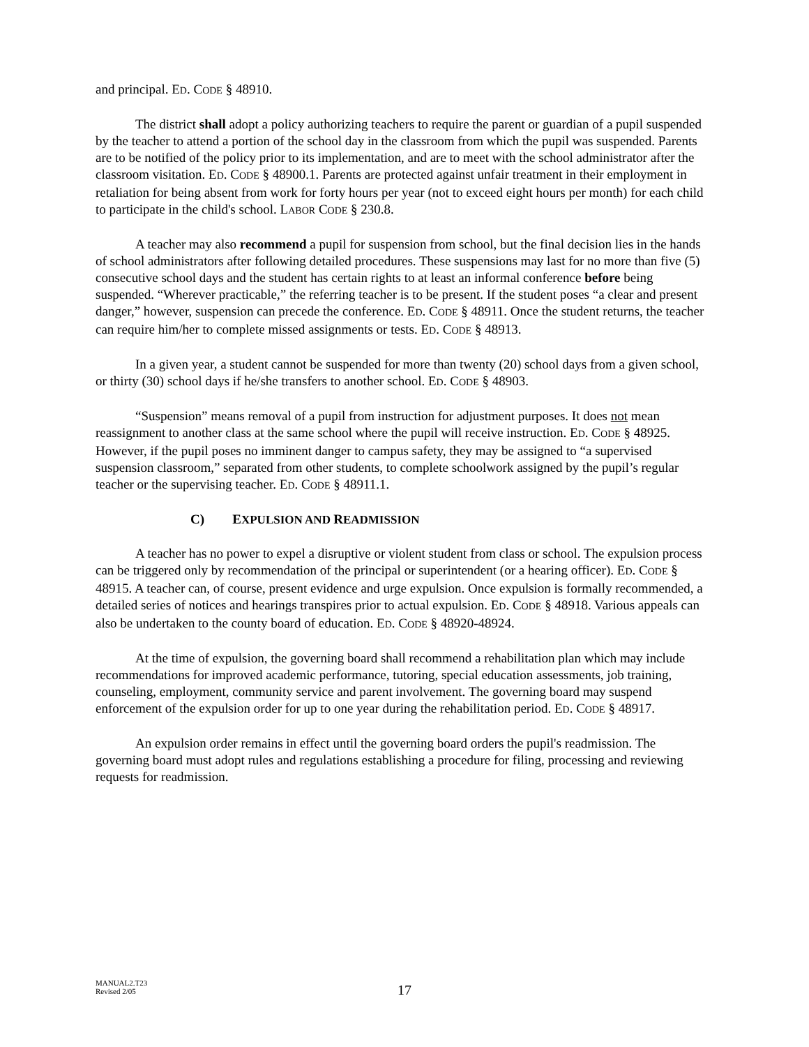and principal. ED. CODE § 48910.
The district shall adopt a policy authorizing teachers to require the parent or guardian of a pupil suspended by the teacher to attend a portion of the school day in the classroom from which the pupil was suspended. Parents are to be notified of the policy prior to its implementation, and are to meet with the school administrator after the classroom visitation. ED. CODE § 48900.1. Parents are protected against unfair treatment in their employment in retaliation for being absent from work for forty hours per year (not to exceed eight hours per month) for each child to participate in the child's school. LABOR CODE § 230.8.
A teacher may also recommend a pupil for suspension from school, but the final decision lies in the hands of school administrators after following detailed procedures. These suspensions may last for no more than five (5) consecutive school days and the student has certain rights to at least an informal conference before being suspended. “Wherever practicable,” the referring teacher is to be present. If the student poses “a clear and present danger,” however, suspension can precede the conference. ED. CODE § 48911. Once the student returns, the teacher can require him/her to complete missed assignments or tests. ED. CODE § 48913.
In a given year, a student cannot be suspended for more than twenty (20) school days from a given school, or thirty (30) school days if he/she transfers to another school. ED. CODE § 48903.
“Suspension” means removal of a pupil from instruction for adjustment purposes. It does not mean reassignment to another class at the same school where the pupil will receive instruction. ED. CODE § 48925. However, if the pupil poses no imminent danger to campus safety, they may be assigned to “a supervised suspension classroom,” separated from other students, to complete schoolwork assigned by the pupil’s regular teacher or the supervising teacher. ED. CODE § 48911.1.
C) EXPULSION AND READMISSION
A teacher has no power to expel a disruptive or violent student from class or school. The expulsion process can be triggered only by recommendation of the principal or superintendent (or a hearing officer). ED. CODE § 48915. A teacher can, of course, present evidence and urge expulsion. Once expulsion is formally recommended, a detailed series of notices and hearings transpires prior to actual expulsion. ED. CODE § 48918. Various appeals can also be undertaken to the county board of education. ED. CODE § 48920-48924.
At the time of expulsion, the governing board shall recommend a rehabilitation plan which may include recommendations for improved academic performance, tutoring, special education assessments, job training, counseling, employment, community service and parent involvement. The governing board may suspend enforcement of the expulsion order for up to one year during the rehabilitation period. ED. CODE § 48917.
An expulsion order remains in effect until the governing board orders the pupil's readmission. The governing board must adopt rules and regulations establishing a procedure for filing, processing and reviewing requests for readmission.
MANUAL2.T23
Revised 2/05
17